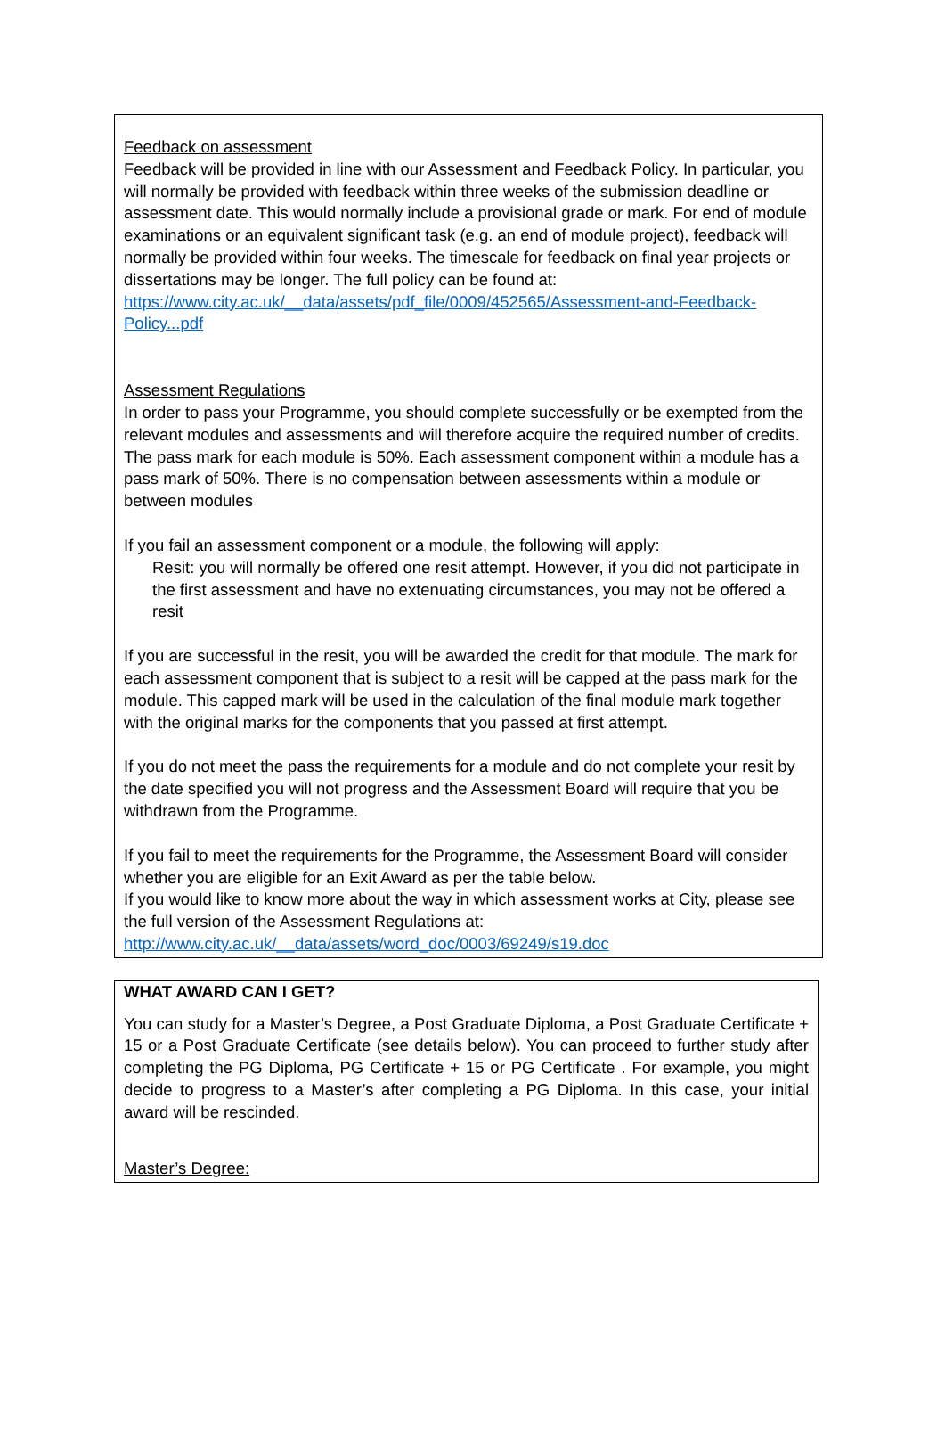Feedback on assessment
Feedback will be provided in line with our Assessment and Feedback Policy. In particular, you will normally be provided with feedback within three weeks of the submission deadline or assessment date. This would normally include a provisional grade or mark. For end of module examinations or an equivalent significant task (e.g. an end of module project), feedback will normally be provided within four weeks. The timescale for feedback on final year projects or dissertations may be longer. The full policy can be found at: https://www.city.ac.uk/__data/assets/pdf_file/0009/452565/Assessment-and-Feedback-Policy...pdf
Assessment Regulations
In order to pass your Programme, you should complete successfully or be exempted from the relevant modules and assessments and will therefore acquire the required number of credits.
The pass mark for each module is 50%. Each assessment component within a module has a pass mark of 50%. There is no compensation between assessments within a module or between modules
If you fail an assessment component or a module, the following will apply:
Resit: you will normally be offered one resit attempt. However, if you did not participate in the first assessment and have no extenuating circumstances, you may not be offered a resit
If you are successful in the resit, you will be awarded the credit for that module. The mark for each assessment component that is subject to a resit will be capped at the pass mark for the module. This capped mark will be used in the calculation of the final module mark together with the original marks for the components that you passed at first attempt.
If you do not meet the pass the requirements for a module and do not complete your resit by the date specified you will not progress and the Assessment Board will require that you be withdrawn from the Programme.
If you fail to meet the requirements for the Programme, the Assessment Board will consider whether you are eligible for an Exit Award as per the table below.
If you would like to know more about the way in which assessment works at City, please see the full version of the Assessment Regulations at:
http://www.city.ac.uk/__data/assets/word_doc/0003/69249/s19.doc
WHAT AWARD CAN I GET?
You can study for a Master’s Degree, a Post Graduate Diploma, a Post Graduate Certificate + 15 or a Post Graduate Certificate (see details below). You can proceed to further study after completing the PG Diploma, PG Certificate + 15 or PG Certificate . For example, you might decide to progress to a Master’s after completing a PG Diploma. In this case, your initial award will be rescinded.
Master’s Degree: